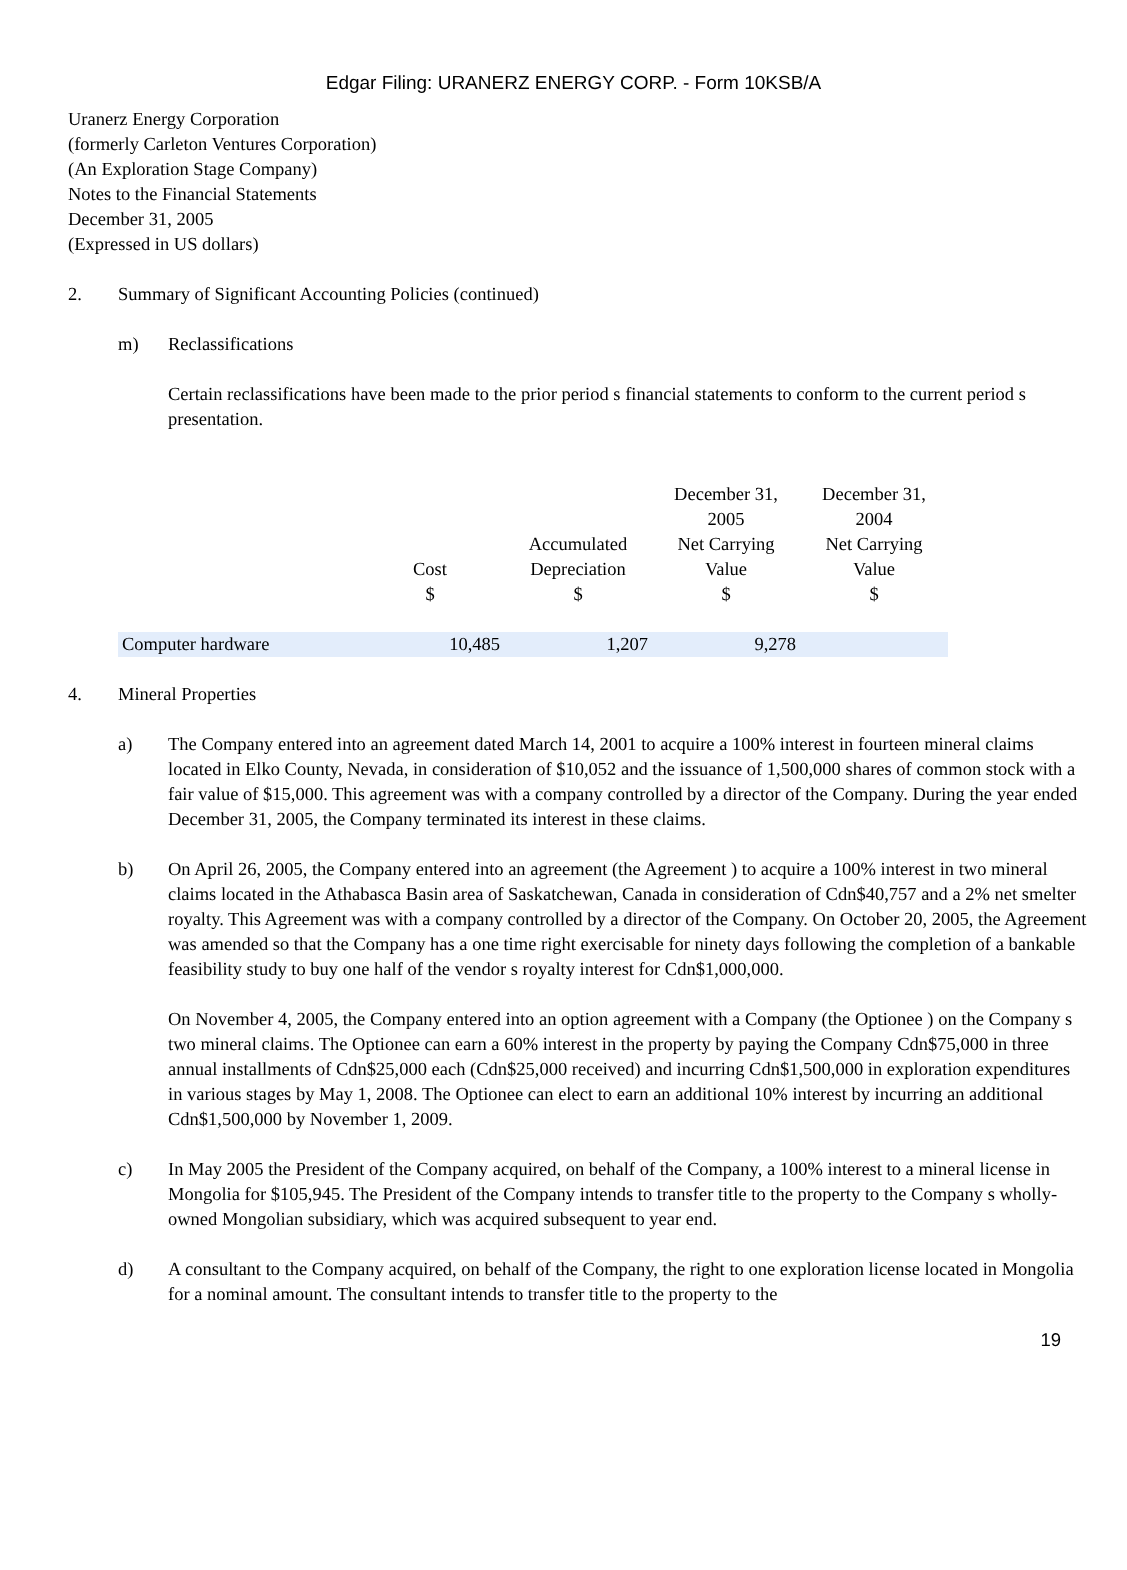Edgar Filing: URANERZ ENERGY CORP. - Form 10KSB/A
Uranerz Energy Corporation
(formerly Carleton Ventures Corporation)
(An Exploration Stage Company)
Notes to the Financial Statements
December 31, 2005
(Expressed in US dollars)
2. Summary of Significant Accounting Policies (continued)
m) Reclassifications
Certain reclassifications have been made to the prior period s financial statements to conform to the current period s presentation.
| | Cost $ | Accumulated Depreciation $ | December 31, 2005 Net Carrying Value $ | December 31, 2004 Net Carrying Value $ |
| --- | --- | --- | --- | --- |
| Computer hardware | 10,485 | 1,207 | 9,278 | |
4. Mineral Properties
a) The Company entered into an agreement dated March 14, 2001 to acquire a 100% interest in fourteen mineral claims located in Elko County, Nevada, in consideration of $10,052 and the issuance of 1,500,000 shares of common stock with a fair value of $15,000. This agreement was with a company controlled by a director of the Company. During the year ended December 31, 2005, the Company terminated its interest in these claims.
b) On April 26, 2005, the Company entered into an agreement (the Agreement ) to acquire a 100% interest in two mineral claims located in the Athabasca Basin area of Saskatchewan, Canada in consideration of Cdn$40,757 and a 2% net smelter royalty. This Agreement was with a company controlled by a director of the Company. On October 20, 2005, the Agreement was amended so that the Company has a one time right exercisable for ninety days following the completion of a bankable feasibility study to buy one half of the vendor s royalty interest for Cdn$1,000,000.
On November 4, 2005, the Company entered into an option agreement with a Company (the Optionee ) on the Company s two mineral claims. The Optionee can earn a 60% interest in the property by paying the Company Cdn$75,000 in three annual installments of Cdn$25,000 each (Cdn$25,000 received) and incurring Cdn$1,500,000 in exploration expenditures in various stages by May 1, 2008. The Optionee can elect to earn an additional 10% interest by incurring an additional Cdn$1,500,000 by November 1, 2009.
c) In May 2005 the President of the Company acquired, on behalf of the Company, a 100% interest to a mineral license in Mongolia for $105,945. The President of the Company intends to transfer title to the property to the Company s wholly-owned Mongolian subsidiary, which was acquired subsequent to year end.
d) A consultant to the Company acquired, on behalf of the Company, the right to one exploration license located in Mongolia for a nominal amount. The consultant intends to transfer title to the property to the
19